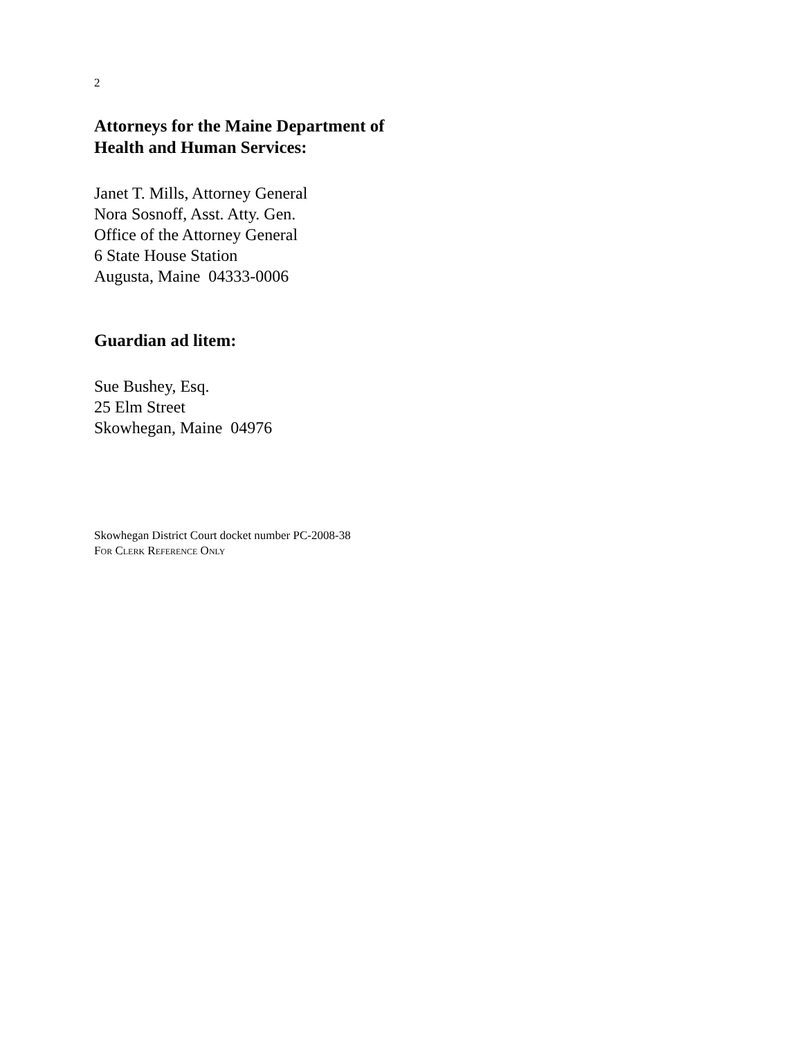2
Attorneys for the Maine Department of
Health and Human Services:
Janet T. Mills, Attorney General
Nora Sosnoff, Asst. Atty. Gen.
Office of the Attorney General
6 State House Station
Augusta, Maine 04333-0006
Guardian ad litem:
Sue Bushey, Esq.
25 Elm Street
Skowhegan, Maine 04976
Skowhegan District Court docket number PC-2008-38
FOR CLERK REFERENCE ONLY